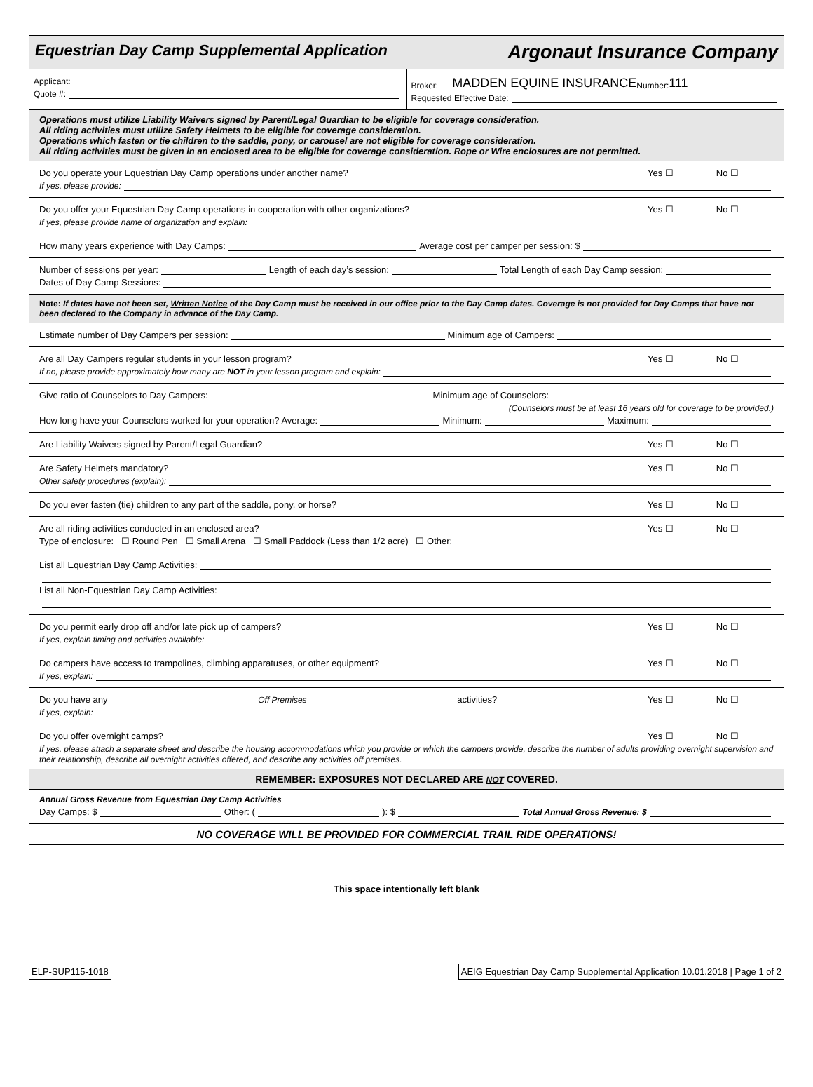Equestrian Day Camp Supplemental Application Argonaut Insurance Company
Applicant:
Quote #:
Broker: MADDEN EQUINE INSURANCE Number: 111
Requested Effective Date:
Operations must utilize Liability Waivers signed by Parent/Legal Guardian to be eligible for coverage consideration.
All riding activities must utilize Safety Helmets to be eligible for coverage consideration.
Operations which fasten or tie children to the saddle, pony, or carousel are not eligible for coverage consideration.
All riding activities must be given in an enclosed area to be eligible for coverage consideration. Rope or Wire enclosures are not permitted.
Do you operate your Equestrian Day Camp operations under another name? Yes ☐ No ☐
If yes, please provide:
Do you offer your Equestrian Day Camp operations in cooperation with other organizations? Yes ☐ No ☐
If yes, please provide name of organization and explain:
How many years experience with Day Camps: Average cost per camper per session: $
Number of sessions per year: Length of each day’s session: Total Length of each Day Camp session:
Dates of Day Camp Sessions:
Note: If dates have not been set, Written Notice of the Day Camp must be received in our office prior to the Day Camp dates. Coverage is not provided for Day Camps that have not been declared to the Company in advance of the Day Camp.
Estimate number of Day Campers per session: Minimum age of Campers:
Are all Day Campers regular students in your lesson program? Yes ☐ No ☐
If no, please provide approximately how many are NOT in your lesson program and explain:
Give ratio of Counselors to Day Campers: Minimum age of Counselors:
(Counselors must be at least 16 years old for coverage to be provided.)
How long have your Counselors worked for your operation? Average: Minimum: Maximum:
Are Liability Waivers signed by Parent/Legal Guardian? Yes ☐ No ☐
Are Safety Helmets mandatory? Yes ☐ No ☐
Other safety procedures (explain):
Do you ever fasten (tie) children to any part of the saddle, pony, or horse? Yes ☐ No ☐
Are all riding activities conducted in an enclosed area? Yes ☐ No ☐
Type of enclosure: ☐ Round Pen ☐ Small Arena ☐ Small Paddock (Less than 1/2 acre) ☐ Other:
List all Equestrian Day Camp Activities:
List all Non-Equestrian Day Camp Activities:
Do you permit early drop off and/or late pick up of campers? Yes ☐ No ☐
If yes, explain timing and activities available:
Do campers have access to trampolines, climbing apparatuses, or other equipment? Yes ☐ No ☐
If yes, explain:
Do you have any Off Premises activities? Yes ☐ No ☐
If yes, explain:
Do you offer overnight camps? Yes ☐ No ☐
If yes, please attach a separate sheet and describe the housing accommodations which you provide or which the campers provide, describe the number of adults providing overnight supervision and their relationship, describe all overnight activities offered, and describe any activities off premises.
REMEMBER: EXPOSURES NOT DECLARED ARE NOT COVERED.
Annual Gross Revenue from Equestrian Day Camp Activities
Day Camps: $ Other: ( ): $ Total Annual Gross Revenue: $
NO COVERAGE WILL BE PROVIDED FOR COMMERCIAL TRAIL RIDE OPERATIONS!
This space intentionally left blank
ELP-SUP115-1018 AEIG Equestrian Day Camp Supplemental Application 10.01.2018 | Page 1 of 2